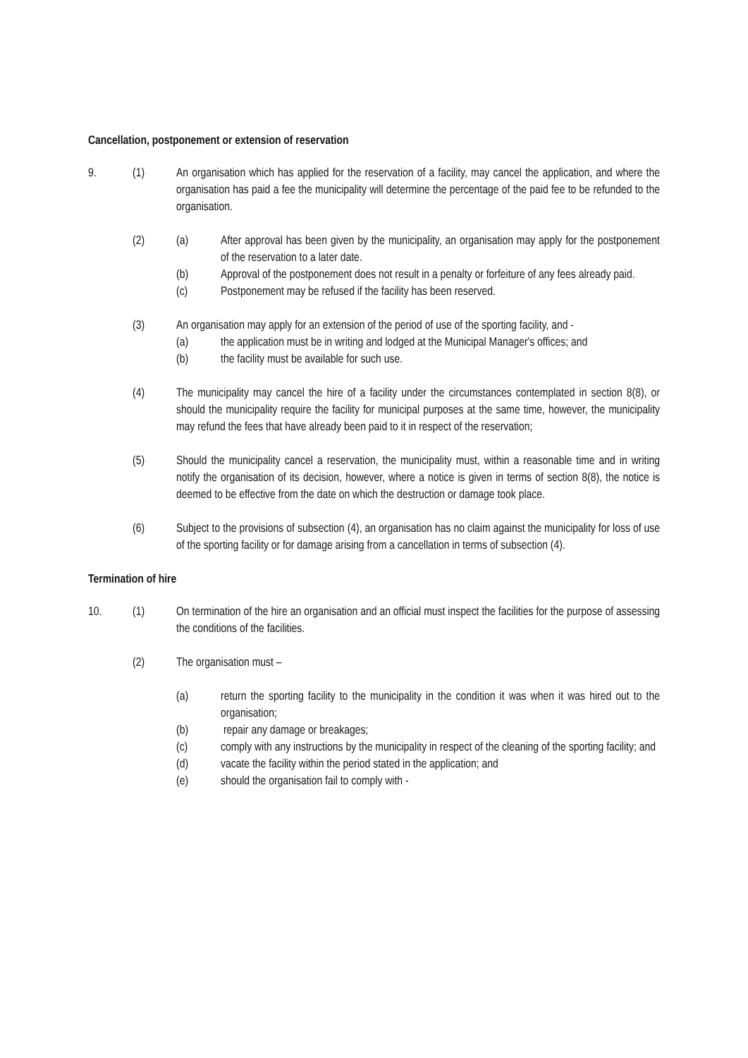Cancellation, postponement or extension of reservation
9. (1) An organisation which has applied for the reservation of a facility, may cancel the application, and where the organisation has paid a fee the municipality will determine the percentage of the paid fee to be refunded to the organisation.
(2) (a) After approval has been given by the municipality, an organisation may apply for the postponement of the reservation to a later date.
(b) Approval of the postponement does not result in a penalty or forfeiture of any fees already paid.
(c) Postponement may be refused if the facility has been reserved.
(3) An organisation may apply for an extension of the period of use of the sporting facility, and -
(a) the application must be in writing and lodged at the Municipal Manager's offices; and
(b) the facility must be available for such use.
(4) The municipality may cancel the hire of a facility under the circumstances contemplated in section 8(8), or should the municipality require the facility for municipal purposes at the same time, however, the municipality may refund the fees that have already been paid to it in respect of the reservation;
(5) Should the municipality cancel a reservation, the municipality must, within a reasonable time and in writing notify the organisation of its decision, however, where a notice is given in terms of section 8(8), the notice is deemed to be effective from the date on which the destruction or damage took place.
(6) Subject to the provisions of subsection (4), an organisation has no claim against the municipality for loss of use of the sporting facility or for damage arising from a cancellation in terms of subsection (4).
Termination of hire
10. (1) On termination of the hire an organisation and an official must inspect the facilities for the purpose of assessing the conditions of the facilities.
(2) The organisation must –
(a) return the sporting facility to the municipality in the condition it was when it was hired out to the organisation;
(b) repair any damage or breakages;
(c) comply with any instructions by the municipality in respect of the cleaning of the sporting facility; and
(d) vacate the facility within the period stated in the application; and
(e) should the organisation fail to comply with -